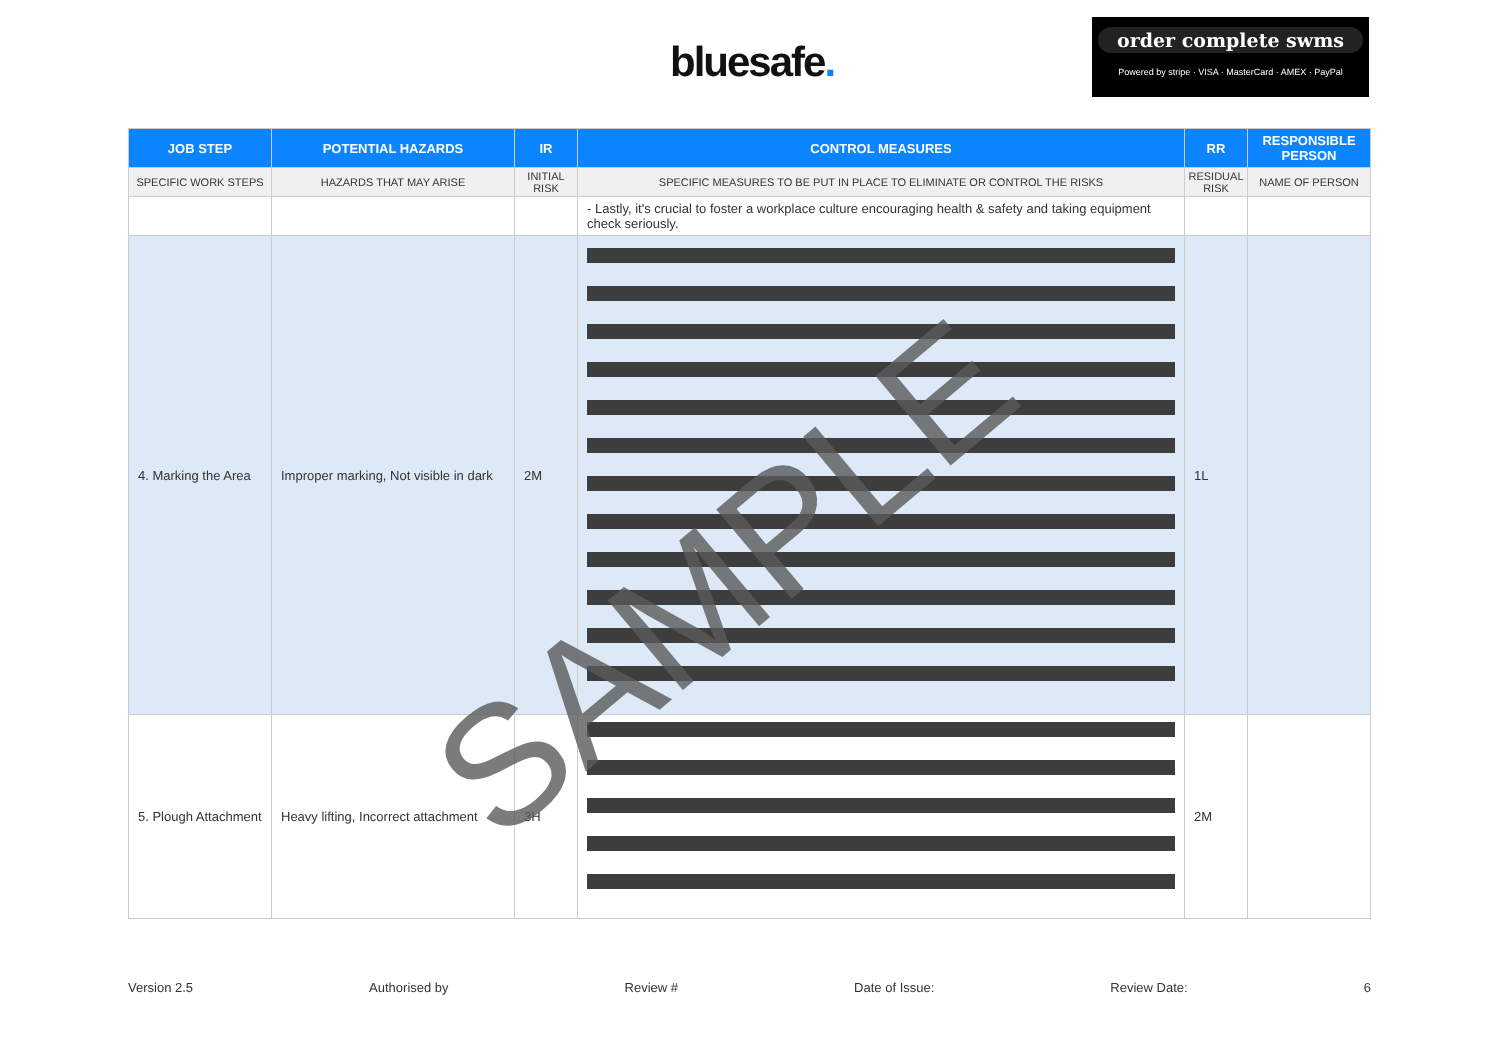bluesafe.
order complete swms
Powered by stripe · VISA · MasterCard · AMEX · PayPal
| JOB STEP | POTENTIAL HAZARDS | IR | CONTROL MEASURES | RR | RESPONSIBLE PERSON |
| --- | --- | --- | --- | --- | --- |
| SPECIFIC WORK STEPS | HAZARDS THAT MAY ARISE | INITIAL RISK | SPECIFIC MEASURES TO BE PUT IN PLACE TO ELIMINATE OR CONTROL THE RISKS | RESIDUAL RISK | NAME OF PERSON |
| | | | - Lastly, it's crucial to foster a workplace culture encouraging health & safety and taking equipment check seriously. | | |
| 4. Marking the Area | Improper marking, Not visible in dark | 2M | | 1L | |
| 5. Plough Attachment | Heavy lifting, Incorrect attachment | 3H | | 2M | |
SAMPLE
Version 2.5 Authorised by Review # Date of Issue: Review Date: 6